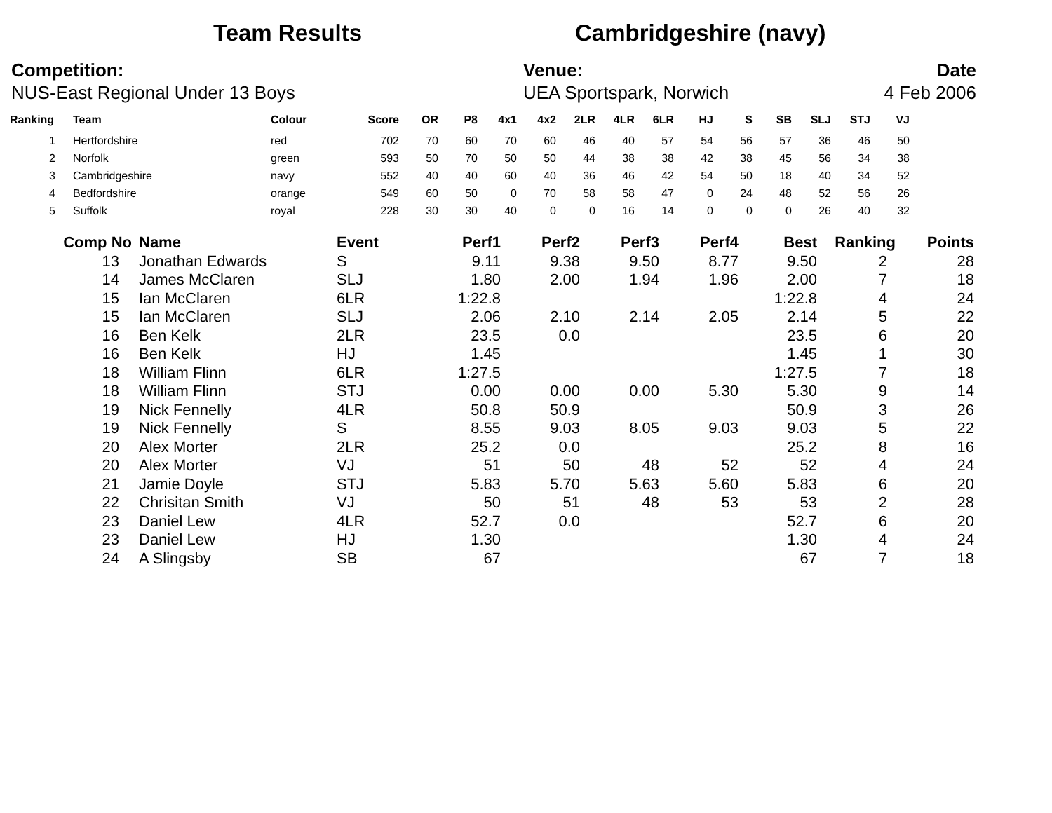Team Results Cambridgeshire (navy)
Competition:
NUS-East Regional Under 13 Boys
Venue:
UEA Sportspark, Norwich
Date
4 Feb 2006
| Ranking | Team | Colour | Score | OR | P8 | 4x1 | 4x2 | 2LR | 4LR | 6LR | HJ | S | SB | SLJ | STJ | VJ |
| --- | --- | --- | --- | --- | --- | --- | --- | --- | --- | --- | --- | --- | --- | --- | --- | --- |
| 1 | Hertfordshire | red | 702 | 70 | 60 | 70 | 60 | 46 | 40 | 57 | 54 | 56 | 57 | 36 | 46 | 50 |
| 2 | Norfolk | green | 593 | 50 | 70 | 50 | 50 | 44 | 38 | 38 | 42 | 38 | 45 | 56 | 34 | 38 |
| 3 | Cambridgeshire | navy | 552 | 40 | 40 | 60 | 40 | 36 | 46 | 42 | 54 | 50 | 18 | 40 | 34 | 52 |
| 4 | Bedfordshire | orange | 549 | 60 | 50 | 0 | 70 | 58 | 58 | 47 | 0 | 24 | 48 | 52 | 56 | 26 |
| 5 | Suffolk | royal | 228 | 30 | 30 | 40 | 0 | 0 | 16 | 14 | 0 | 0 | 0 | 26 | 40 | 32 |
| Comp No | Name | Event | Perf1 | Perf2 | Perf3 | Perf4 | Best | Ranking | Points |
| --- | --- | --- | --- | --- | --- | --- | --- | --- | --- |
| 13 | Jonathan Edwards | S | 9.11 | 9.38 | 9.50 | 8.77 | 9.50 | 2 | 28 |
| 14 | James McClaren | SLJ | 1.80 | 2.00 | 1.94 | 1.96 | 2.00 | 7 | 18 |
| 15 | Ian McClaren | 6LR | 1:22.8 | | | | 1:22.8 | 4 | 24 |
| 15 | Ian McClaren | SLJ | 2.06 | 2.10 | 2.14 | 2.05 | 2.14 | 5 | 22 |
| 16 | Ben Kelk | 2LR | 23.5 | 0.0 | | | 23.5 | 6 | 20 |
| 16 | Ben Kelk | HJ | 1.45 | | | | 1.45 | 1 | 30 |
| 18 | William Flinn | 6LR | 1:27.5 | | | | 1:27.5 | 7 | 18 |
| 18 | William Flinn | STJ | 0.00 | 0.00 | 0.00 | 5.30 | 5.30 | 9 | 14 |
| 19 | Nick Fennelly | 4LR | 50.8 | 50.9 | | | 50.9 | 3 | 26 |
| 19 | Nick Fennelly | S | 8.55 | 9.03 | 8.05 | 9.03 | 9.03 | 5 | 22 |
| 20 | Alex Morter | 2LR | 25.2 | 0.0 | | | 25.2 | 8 | 16 |
| 20 | Alex Morter | VJ | 51 | 50 | 48 | 52 | 52 | 4 | 24 |
| 21 | Jamie Doyle | STJ | 5.83 | 5.70 | 5.63 | 5.60 | 5.83 | 6 | 20 |
| 22 | Chrisitan Smith | VJ | 50 | 51 | 48 | 53 | 53 | 2 | 28 |
| 23 | Daniel Lew | 4LR | 52.7 | 0.0 | | | 52.7 | 6 | 20 |
| 23 | Daniel Lew | HJ | 1.30 | | | | 1.30 | 4 | 24 |
| 24 | A Slingsby | SB | 67 | | | | 67 | 7 | 18 |